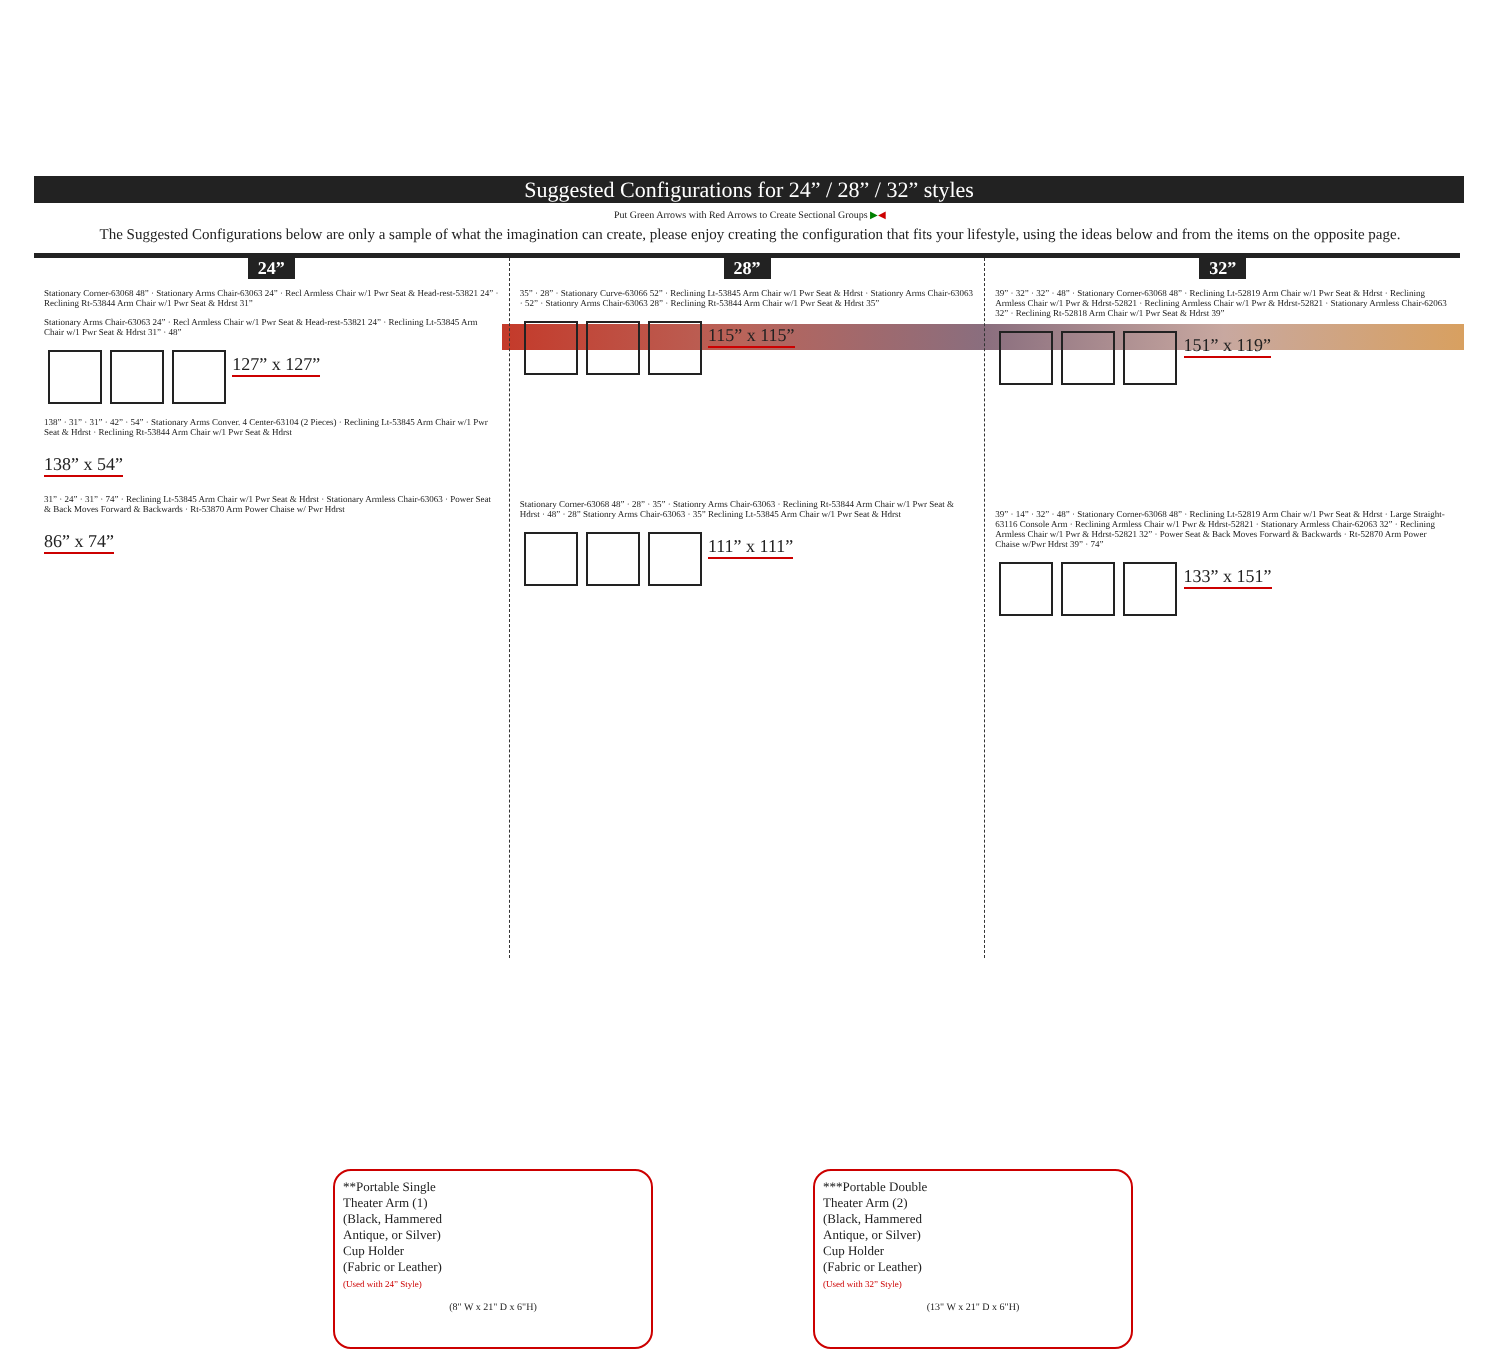Suggested Configurations for 24” / 28” / 32” styles
Put Green Arrows with Red Arrows to Create Sectional Groups ▶◀
The Suggested Configurations below are only a sample of what the imagination can create, please enjoy creating the configuration that fits your lifestyle, using the ideas below and from the items on the opposite page.
24”
Stationary Corner-63068 48” · Stationary Arms Chair-63063 24” · Recl Armless Chair w/1 Pwr Seat & Head-rest-53821 24” · Reclining Rt-53844 Arm Chair w/1 Pwr Seat & Hdrst 31”
Stationary Arms Chair-63063 24” · Recl Armless Chair w/1 Pwr Seat & Head-rest-53821 24” · Reclining Lt-53845 Arm Chair w/1 Pwr Seat & Hdrst 31” · 48”
127” x 127”
138” · 31” · 31” · 42” · 54” · Stationary Arms Conver. 4 Center-63104 (2 Pieces) · Reclining Lt-53845 Arm Chair w/1 Pwr Seat & Hdrst · Reclining Rt-53844 Arm Chair w/1 Pwr Seat & Hdrst
138” x 54”
31” · 24” · 31” · 74” · Reclining Lt-53845 Arm Chair w/1 Pwr Seat & Hdrst · Stationary Armless Chair-63063 · Power Seat & Back Moves Forward & Backwards · Rt-53870 Arm Power Chaise w/ Pwr Hdrst
86” x 74”
28”
35” · 28” · Stationary Curve-63066 52” · Reclining Lt-53845 Arm Chair w/1 Pwr Seat & Hdrst · Stationry Arms Chair-63063 · 52” · Stationry Arms Chair-63063 28” · Reclining Rt-53844 Arm Chair w/1 Pwr Seat & Hdrst 35”
115” x 115”
Stationary Corner-63068 48” · 28” · 35” · Stationry Arms Chair-63063 · Reclining Rt-53844 Arm Chair w/1 Pwr Seat & Hdrst · 48” · 28” Stationry Arms Chair-63063 · 35” Reclining Lt-53845 Arm Chair w/1 Pwr Seat & Hdrst
111” x 111”
32”
39” · 32” · 32” · 48” · Stationary Corner-63068 48” · Reclining Lt-52819 Arm Chair w/1 Pwr Seat & Hdrst · Reclining Armless Chair w/1 Pwr & Hdrst-52821 · Reclining Armless Chair w/1 Pwr & Hdrst-52821 · Stationary Armless Chair-62063 32” · Reclining Rt-52818 Arm Chair w/1 Pwr Seat & Hdrst 39”
151” x 119”
39” · 14” · 32” · 48” · Stationary Corner-63068 48” · Reclining Lt-52819 Arm Chair w/1 Pwr Seat & Hdrst · Large Straight-63116 Console Arm · Reclining Armless Chair w/1 Pwr & Hdrst-52821 · Stationary Armless Chair-62063 32” · Reclining Armless Chair w/1 Pwr & Hdrst-52821 32” · Power Seat & Back Moves Forward & Backwards · Rt-52870 Arm Power Chaise w/Pwr Hdrst 39” · 74”
133” x 151”
**Portable Single
Theater Arm (1)
(Black, Hammered
Antique, or Silver)
Cup Holder
(Fabric or Leather)
(Used with 24” Style)
(8" W x 21" D x 6"H)
***Portable Double
Theater Arm (2)
(Black, Hammered
Antique, or Silver)
Cup Holder
(Fabric or Leather)
(Used with 32” Style)
(13" W x 21" D x 6"H)